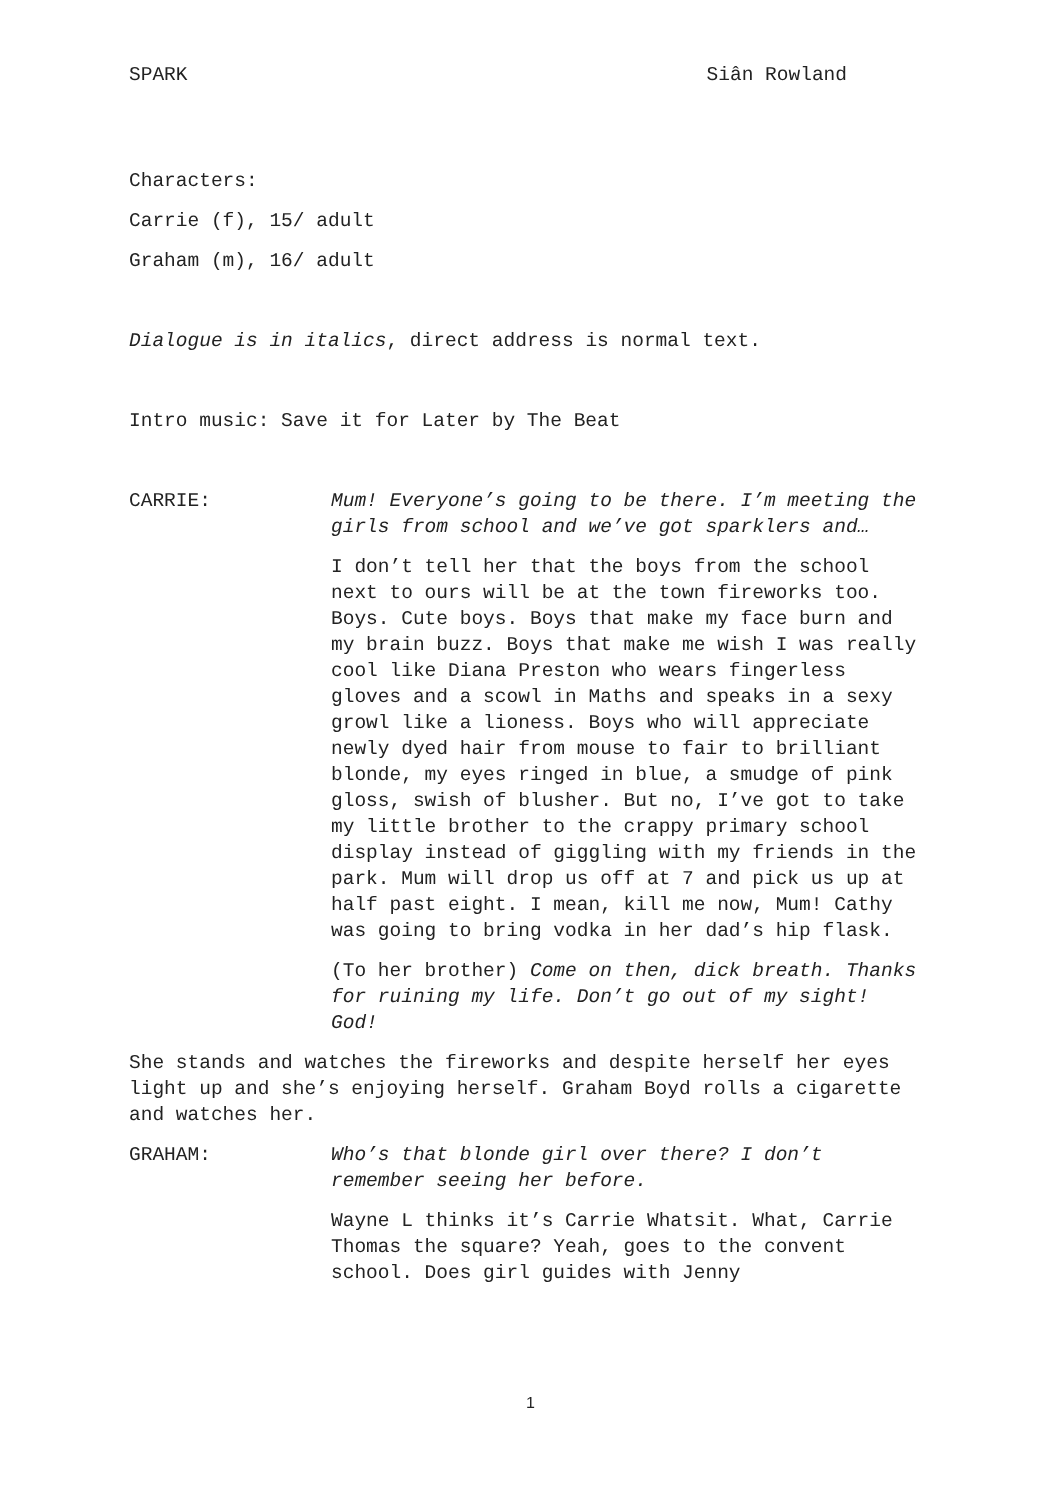SPARK Siân Rowland
Characters:
Carrie (f), 15/ adult
Graham (m), 16/ adult
Dialogue is in italics, direct address is normal text.
Intro music: Save it for Later by The Beat
CARRIE: Mum! Everyone’s going to be there. I’m meeting the girls from school and we’ve got sparklers and…
I don’t tell her that the boys from the school next to ours will be at the town fireworks too. Boys. Cute boys. Boys that make my face burn and my brain buzz. Boys that make me wish I was really cool like Diana Preston who wears fingerless gloves and a scowl in Maths and speaks in a sexy growl like a lioness. Boys who will appreciate newly dyed hair from mouse to fair to brilliant blonde, my eyes ringed in blue, a smudge of pink gloss, swish of blusher. But no, I’ve got to take my little brother to the crappy primary school display instead of giggling with my friends in the park. Mum will drop us off at 7 and pick us up at half past eight. I mean, kill me now, Mum! Cathy was going to bring vodka in her dad’s hip flask.
(To her brother) Come on then, dick breath. Thanks for ruining my life. Don’t go out of my sight! God!
She stands and watches the fireworks and despite herself her eyes light up and she’s enjoying herself. Graham Boyd rolls a cigarette and watches her.
GRAHAM: Who’s that blonde girl over there? I don’t remember seeing her before.
Wayne L thinks it’s Carrie Whatsit. What, Carrie Thomas the square? Yeah, goes to the convent school. Does girl guides with Jenny
1